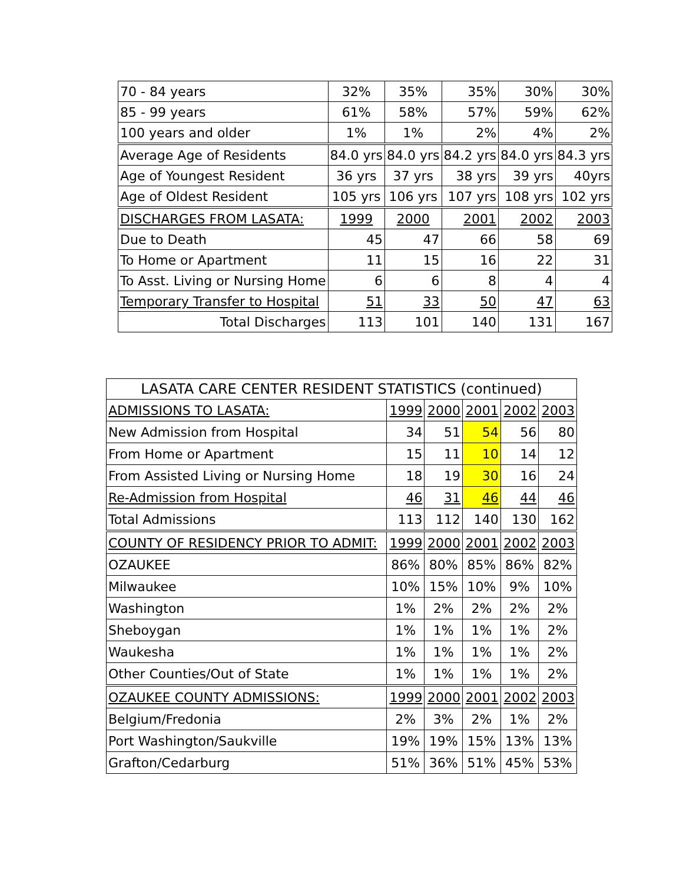| 70 - 84 years | 32% | 35% | 35% | 30% | 30% |
| 85 - 99 years | 61% | 58% | 57% | 59% | 62% |
| 100 years and older | 1% | 1% | 2% | 4% | 2% |
| Average Age of Residents | 84.0 yrs | 84.0 yrs | 84.2 yrs | 84.0 yrs | 84.3 yrs |
| Age of Youngest Resident | 36 yrs | 37 yrs | 38 yrs | 39 yrs | 40yrs |
| Age of Oldest Resident | 105 yrs | 106 yrs | 107 yrs | 108 yrs | 102 yrs |
| DISCHARGES FROM LASATA: | 1999 | 2000 | 2001 | 2002 | 2003 |
| Due to Death | 45 | 47 | 66 | 58 | 69 |
| To Home or Apartment | 11 | 15 | 16 | 22 | 31 |
| To Asst. Living or Nursing Home | 6 | 6 | 8 | 4 | 4 |
| Temporary Transfer to Hospital | 51 | 33 | 50 | 47 | 63 |
| Total Discharges | 113 | 101 | 140 | 131 | 167 |
| LASATA CARE CENTER RESIDENT STATISTICS (continued) | | | | | |
| --- | --- | --- | --- | --- | --- |
| ADMISSIONS TO LASATA: | 1999 | 2000 | 2001 | 2002 | 2003 |
| New Admission from Hospital | 34 | 51 | 54 | 56 | 80 |
| From Home or Apartment | 15 | 11 | 10 | 14 | 12 |
| From Assisted Living or Nursing Home | 18 | 19 | 30 | 16 | 24 |
| Re-Admission from Hospital | 46 | 31 | 46 | 44 | 46 |
| Total Admissions | 113 | 112 | 140 | 130 | 162 |
| COUNTY OF RESIDENCY PRIOR TO ADMIT: | 1999 | 2000 | 2001 | 2002 | 2003 |
| OZAUKEE | 86% | 80% | 85% | 86% | 82% |
| Milwaukee | 10% | 15% | 10% | 9% | 10% |
| Washington | 1% | 2% | 2% | 2% | 2% |
| Sheboygan | 1% | 1% | 1% | 1% | 2% |
| Waukesha | 1% | 1% | 1% | 1% | 2% |
| Other Counties/Out of State | 1% | 1% | 1% | 1% | 2% |
| OZAUKEE COUNTY ADMISSIONS: | 1999 | 2000 | 2001 | 2002 | 2003 |
| Belgium/Fredonia | 2% | 3% | 2% | 1% | 2% |
| Port Washington/Saukville | 19% | 19% | 15% | 13% | 13% |
| Grafton/Cedarburg | 51% | 36% | 51% | 45% | 53% |